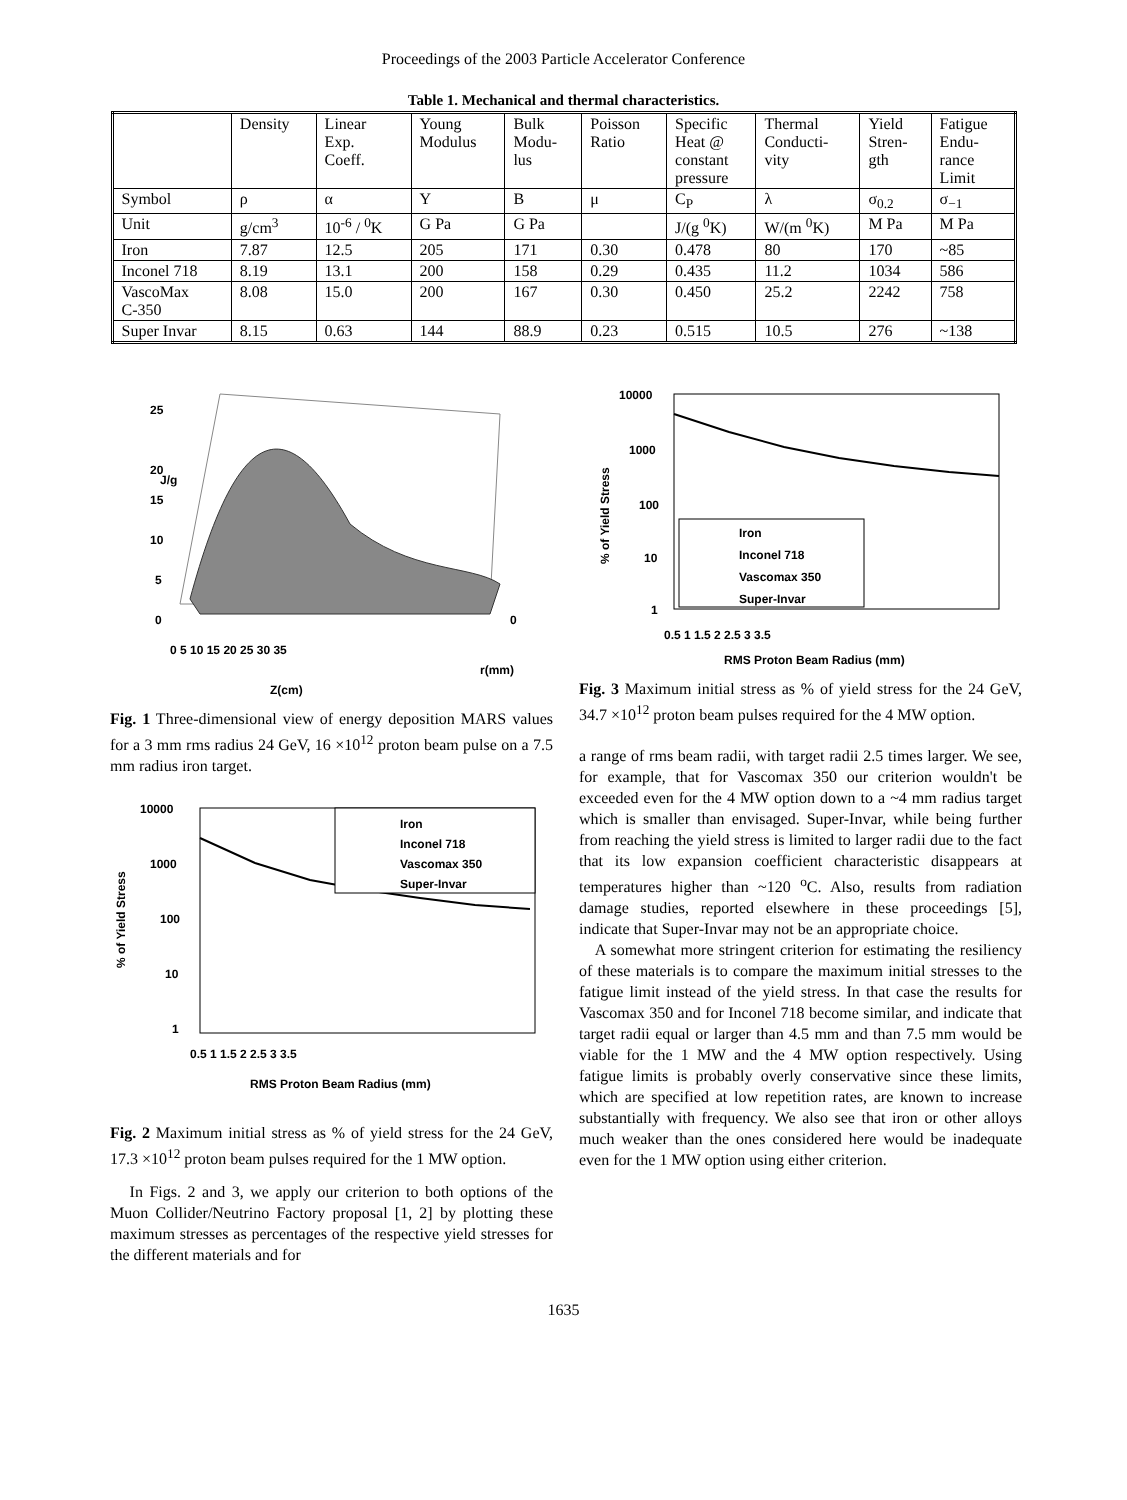Proceedings of the 2003 Particle Accelerator Conference
Table 1. Mechanical and thermal characteristics.
| | Density | Linear Exp. Coeff. | Young Modulus | Bulk Modu- lus | Poisson Ratio | Specific Heat @ constant pressure | Thermal Conducti- vity | Yield Stren- gth | Fatigue Endu- rance Limit |
| Symbol | ρ | α | Y | B | μ | C<sub>P</sub> | λ | σ<sub>0.2</sub> | σ<sub>−1</sub> |
| Unit | g/cm<sup>3</sup> | 10<sup>-6</sup> / <sup>0</sup>K | G Pa | G Pa | | J/(g <sup>0</sup>K) | W/(m <sup>0</sup>K) | M Pa | M Pa |
| Iron | 7.87 | 12.5 | 205 | 171 | 0.30 | 0.478 | 80 | 170 | ~85 |
| Inconel 718 | 8.19 | 13.1 | 200 | 158 | 0.29 | 0.435 | 11.2 | 1034 | 586 |
| VascoMax C-350 | 8.08 | 15.0 | 200 | 167 | 0.30 | 0.450 | 25.2 | 2242 | 758 |
| Super Invar | 8.15 | 0.63 | 144 | 88.9 | 0.23 | 0.515 | 10.5 | 276 | ~138 |
J/g
25
20
15
10
5
0
0 5 10 15 20 25 30 35
0
r(mm)
Z(cm)
Fig. 1 Three-dimensional view of energy deposition MARS values for a 3 mm rms radius 24 GeV, 16 ×10<sup>12</sup> proton beam pulse on a 7.5 mm radius iron target.
10000
1000
100
10
1
0.5 1 1.5 2 2.5 3 3.5
RMS Proton Beam Radius (mm)
Iron
Inconel 718
Vascomax 350
Super-Invar
% of Yield Stress
Fig. 2 Maximum initial stress as % of yield stress for the 24 GeV, 17.3 ×10<sup>12</sup> proton beam pulses required for the 1 MW option.
In Figs. 2 and 3, we apply our criterion to both options of the Muon Collider/Neutrino Factory proposal [1, 2] by plotting these maximum stresses as percentages of the respective yield stresses for the different materials and for
10000
1000
100
10
1
0.5 1 1.5 2 2.5 3 3.5
RMS Proton Beam Radius (mm)
Iron
Inconel 718
Vascomax 350
Super-Invar
% of Yield Stress
Fig. 3 Maximum initial stress as % of yield stress for the 24 GeV, 34.7 ×10<sup>12</sup> proton beam pulses required for the 4 MW option.
a range of rms beam radii, with target radii 2.5 times larger. We see, for example, that for Vascomax 350 our criterion wouldn't be exceeded even for the 4 MW option down to a ~4 mm radius target which is smaller than envisaged. Super-Invar, while being further from reaching the yield stress is limited to larger radii due to the fact that its low expansion coefficient characteristic disappears at temperatures higher than ~120 <sup>o</sup>C. Also, results from radiation damage studies, reported elsewhere in these proceedings [5], indicate that Super-Invar may not be an appropriate choice.
A somewhat more stringent criterion for estimating the resiliency of these materials is to compare the maximum initial stresses to the fatigue limit instead of the yield stress. In that case the results for Vascomax 350 and for Inconel 718 become similar, and indicate that target radii equal or larger than 4.5 mm and than 7.5 mm would be viable for the 1 MW and the 4 MW option respectively. Using fatigue limits is probably overly conservative since these limits, which are specified at low repetition rates, are known to increase substantially with frequency. We also see that iron or other alloys much weaker than the ones considered here would be inadequate even for the 1 MW option using either criterion.
1635